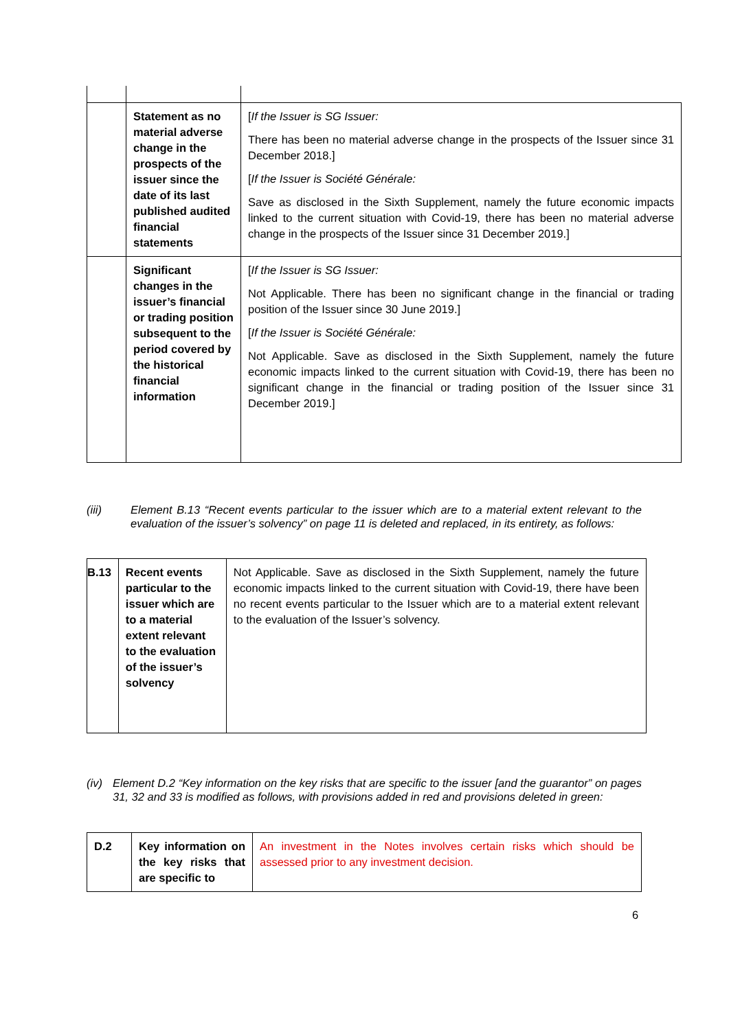| | Statement as no material adverse change in the prospects of the issuer since the date of its last published audited financial statements | [ If the Issuer is SG Issuer: There has been no material adverse change in the prospects of the Issuer since 31 December 2018.] [ If the Issuer is Société Générale: Save as disclosed in the Sixth Supplement, namely the future economic impacts linked to the current situation with Covid-19, there has been no material adverse change in the prospects of the Issuer since 31 December 2019.] |
| | Significant changes in the issuer’s financial or trading position subsequent to the period covered by the historical financial information | [ If the Issuer is SG Issuer: Not Applicable. There has been no significant change in the financial or trading position of the Issuer since 30 June 2019.] [ If the Issuer is Société Générale: Not Applicable. Save as disclosed in the Sixth Supplement, namely the future economic impacts linked to the current situation with Covid-19, there has been no significant change in the financial or trading position of the Issuer since 31 December 2019.] |
(iii) Element B.13 “Recent events particular to the issuer which are to a material extent relevant to the evaluation of the issuer’s solvency” on page 11 is deleted and replaced, in its entirety, as follows:
| B.13 | Recent events particular to the issuer which are to a material extent relevant to the evaluation of the issuer’s solvency | Not Applicable. Save as disclosed in the Sixth Supplement, namely the future economic impacts linked to the current situation with Covid-19, there have been no recent events particular to the Issuer which are to a material extent relevant to the evaluation of the Issuer’s solvency. |
(iv) Element D.2 “Key information on the key risks that are specific to the issuer [and the guarantor” on pages 31, 32 and 33 is modified as follows, with provisions added in red and provisions deleted in green:
| D.2 | Key information on the key risks that are specific to | An investment in the Notes involves certain risks which should be assessed prior to any investment decision. |
6